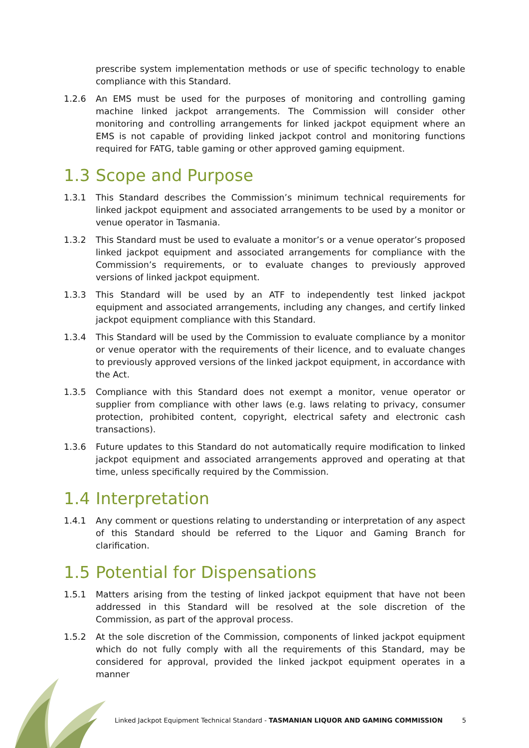prescribe system implementation methods or use of specific technology to enable compliance with this Standard.
1.2.6 An EMS must be used for the purposes of monitoring and controlling gaming machine linked jackpot arrangements. The Commission will consider other monitoring and controlling arrangements for linked jackpot equipment where an EMS is not capable of providing linked jackpot control and monitoring functions required for FATG, table gaming or other approved gaming equipment.
1.3 Scope and Purpose
1.3.1 This Standard describes the Commission’s minimum technical requirements for linked jackpot equipment and associated arrangements to be used by a monitor or venue operator in Tasmania.
1.3.2 This Standard must be used to evaluate a monitor’s or a venue operator’s proposed linked jackpot equipment and associated arrangements for compliance with the Commission’s requirements, or to evaluate changes to previously approved versions of linked jackpot equipment.
1.3.3 This Standard will be used by an ATF to independently test linked jackpot equipment and associated arrangements, including any changes, and certify linked jackpot equipment compliance with this Standard.
1.3.4 This Standard will be used by the Commission to evaluate compliance by a monitor or venue operator with the requirements of their licence, and to evaluate changes to previously approved versions of the linked jackpot equipment, in accordance with the Act.
1.3.5 Compliance with this Standard does not exempt a monitor, venue operator or supplier from compliance with other laws (e.g. laws relating to privacy, consumer protection, prohibited content, copyright, electrical safety and electronic cash transactions).
1.3.6 Future updates to this Standard do not automatically require modification to linked jackpot equipment and associated arrangements approved and operating at that time, unless specifically required by the Commission.
1.4 Interpretation
1.4.1 Any comment or questions relating to understanding or interpretation of any aspect of this Standard should be referred to the Liquor and Gaming Branch for clarification.
1.5 Potential for Dispensations
1.5.1 Matters arising from the testing of linked jackpot equipment that have not been addressed in this Standard will be resolved at the sole discretion of the Commission, as part of the approval process.
1.5.2 At the sole discretion of the Commission, components of linked jackpot equipment which do not fully comply with all the requirements of this Standard, may be considered for approval, provided the linked jackpot equipment operates in a manner
Linked Jackpot Equipment Technical Standard - TASMANIAN LIQUOR AND GAMING COMMISSION 5